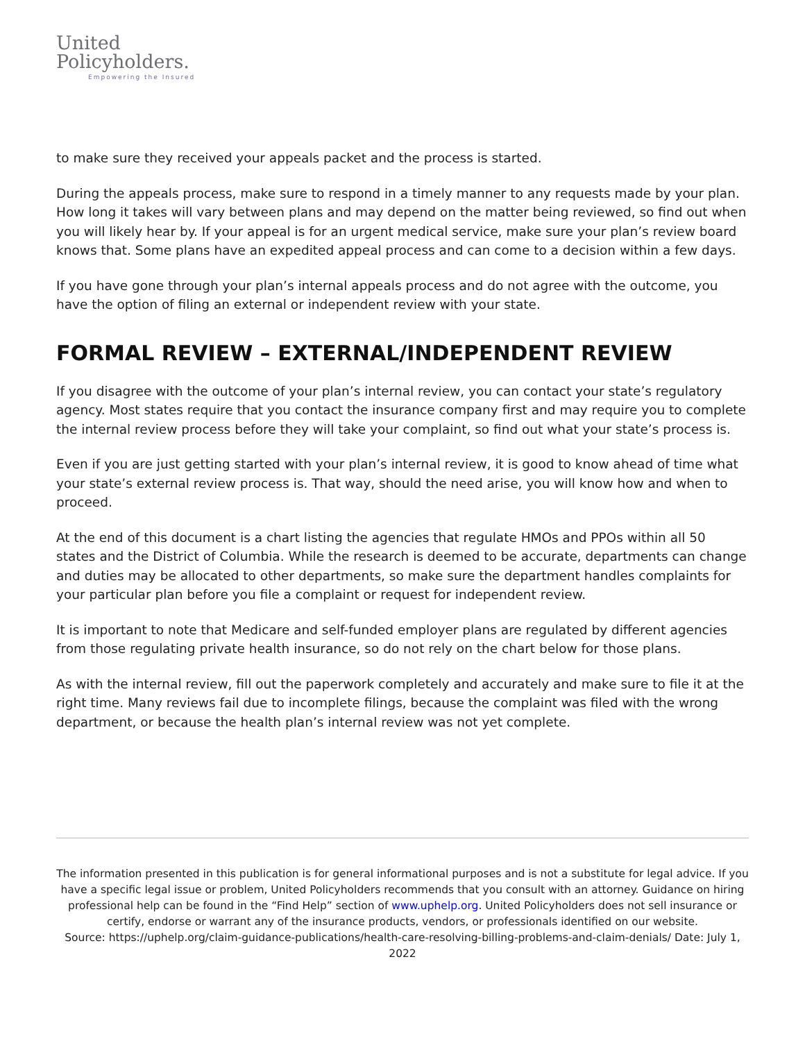United
Policyholders.
Empowering the Insured
to make sure they received your appeals packet and the process is started.
During the appeals process, make sure to respond in a timely manner to any requests made by your plan. How long it takes will vary between plans and may depend on the matter being reviewed, so find out when you will likely hear by. If your appeal is for an urgent medical service, make sure your plan’s review board knows that. Some plans have an expedited appeal process and can come to a decision within a few days.
If you have gone through your plan’s internal appeals process and do not agree with the outcome, you have the option of filing an external or independent review with your state.
FORMAL REVIEW – EXTERNAL/INDEPENDENT REVIEW
If you disagree with the outcome of your plan’s internal review, you can contact your state’s regulatory agency. Most states require that you contact the insurance company first and may require you to complete the internal review process before they will take your complaint, so find out what your state’s process is.
Even if you are just getting started with your plan’s internal review, it is good to know ahead of time what your state’s external review process is. That way, should the need arise, you will know how and when to proceed.
At the end of this document is a chart listing the agencies that regulate HMOs and PPOs within all 50 states and the District of Columbia. While the research is deemed to be accurate, departments can change and duties may be allocated to other departments, so make sure the department handles complaints for your particular plan before you file a complaint or request for independent review.
It is important to note that Medicare and self-funded employer plans are regulated by different agencies from those regulating private health insurance, so do not rely on the chart below for those plans.
As with the internal review, fill out the paperwork completely and accurately and make sure to file it at the right time. Many reviews fail due to incomplete filings, because the complaint was filed with the wrong department, or because the health plan’s internal review was not yet complete.
The information presented in this publication is for general informational purposes and is not a substitute for legal advice. If you have a specific legal issue or problem, United Policyholders recommends that you consult with an attorney. Guidance on hiring professional help can be found in the “Find Help” section of www.uphelp.org. United Policyholders does not sell insurance or certify, endorse or warrant any of the insurance products, vendors, or professionals identified on our website.
Source: https://uphelp.org/claim-guidance-publications/health-care-resolving-billing-problems-and-claim-denials/ Date: July 1, 2022